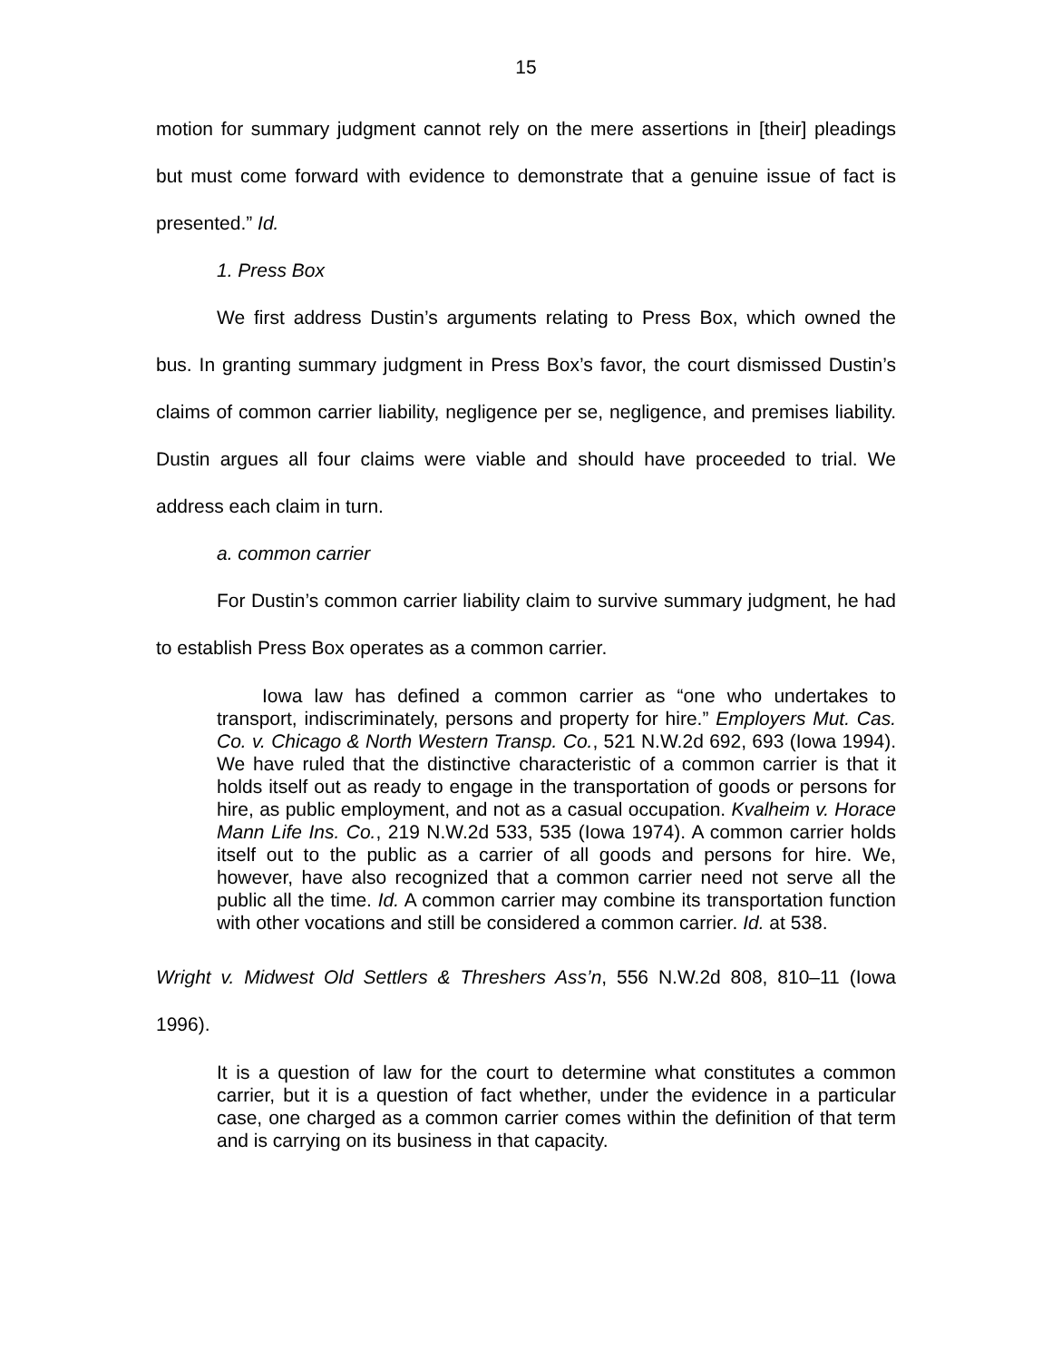15
motion for summary judgment cannot rely on the mere assertions in [their] pleadings but must come forward with evidence to demonstrate that a genuine issue of fact is presented.” Id.
1. Press Box
We first address Dustin’s arguments relating to Press Box, which owned the bus. In granting summary judgment in Press Box’s favor, the court dismissed Dustin’s claims of common carrier liability, negligence per se, negligence, and premises liability. Dustin argues all four claims were viable and should have proceeded to trial. We address each claim in turn.
a. common carrier
For Dustin’s common carrier liability claim to survive summary judgment, he had to establish Press Box operates as a common carrier.
Iowa law has defined a common carrier as “one who undertakes to transport, indiscriminately, persons and property for hire.” Employers Mut. Cas. Co. v. Chicago & North Western Transp. Co., 521 N.W.2d 692, 693 (Iowa 1994). We have ruled that the distinctive characteristic of a common carrier is that it holds itself out as ready to engage in the transportation of goods or persons for hire, as public employment, and not as a casual occupation. Kvalheim v. Horace Mann Life Ins. Co., 219 N.W.2d 533, 535 (Iowa 1974). A common carrier holds itself out to the public as a carrier of all goods and persons for hire. We, however, have also recognized that a common carrier need not serve all the public all the time. Id. A common carrier may combine its transportation function with other vocations and still be considered a common carrier. Id. at 538.
Wright v. Midwest Old Settlers & Threshers Ass’n, 556 N.W.2d 808, 810–11 (Iowa 1996).
It is a question of law for the court to determine what constitutes a common carrier, but it is a question of fact whether, under the evidence in a particular case, one charged as a common carrier comes within the definition of that term and is carrying on its business in that capacity.